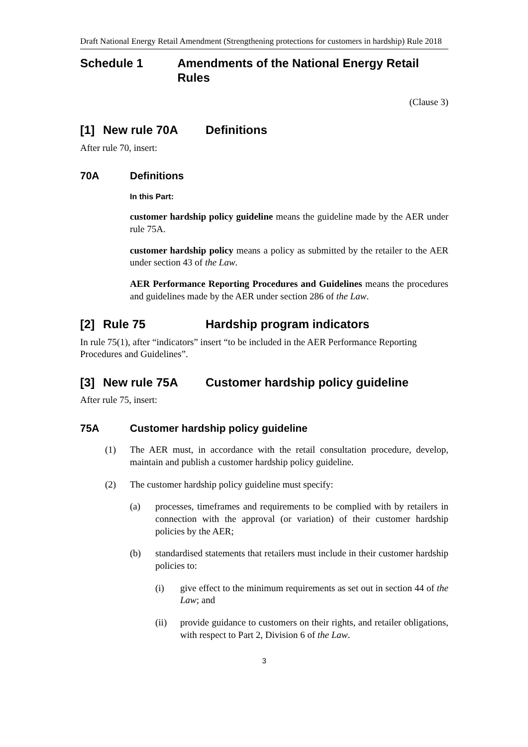Draft National Energy Retail Amendment (Strengthening protections for customers in hardship) Rule 2018
Schedule 1 Amendments of the National Energy Retail Rules
(Clause 3)
[1] New rule 70A Definitions
After rule 70, insert:
70A Definitions
In this Part:
customer hardship policy guideline means the guideline made by the AER under rule 75A.
customer hardship policy means a policy as submitted by the retailer to the AER under section 43 of the Law.
AER Performance Reporting Procedures and Guidelines means the procedures and guidelines made by the AER under section 286 of the Law.
[2] Rule 75 Hardship program indicators
In rule 75(1), after “indicators” insert “to be included in the AER Performance Reporting Procedures and Guidelines”.
[3] New rule 75A Customer hardship policy guideline
After rule 75, insert:
75A Customer hardship policy guideline
(1) The AER must, in accordance with the retail consultation procedure, develop, maintain and publish a customer hardship policy guideline.
(2) The customer hardship policy guideline must specify:
(a) processes, timeframes and requirements to be complied with by retailers in connection with the approval (or variation) of their customer hardship policies by the AER;
(b) standardised statements that retailers must include in their customer hardship policies to:
(i) give effect to the minimum requirements as set out in section 44 of the Law; and
(ii) provide guidance to customers on their rights, and retailer obligations, with respect to Part 2, Division 6 of the Law.
3